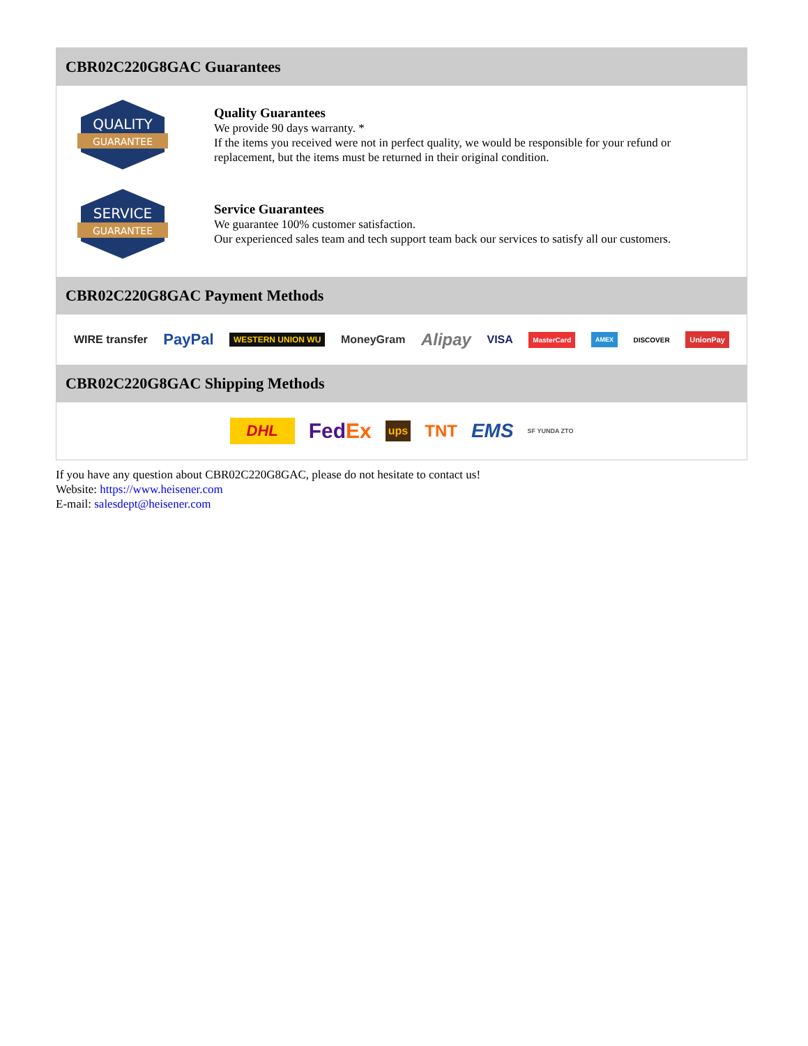CBR02C220G8GAC Guarantees
QUALITY
GUARANTEE
Quality Guarantees
We provide 90 days warranty. *
If the items you received were not in perfect quality, we would be responsible for your refund or replacement, but the items must be returned in their original condition.
SERVICE
GUARANTEE
Service Guarantees
We guarantee 100% customer satisfaction.
Our experienced sales team and tech support team back our services to satisfy all our customers.
CBR02C220G8GAC Payment Methods
WIRE transfer PayPal WESTERN UNION WU MoneyGram Alipay VISA MasterCard AMEX DISCOVER UnionPay
CBR02C220G8GAC Shipping Methods
DHL FedEx ups TNT EMS SF YUNDA ZTO
If you have any question about CBR02C220G8GAC, please do not hesitate to contact us!
Website: https://www.heisener.com
E-mail: salesdept@heisener.com